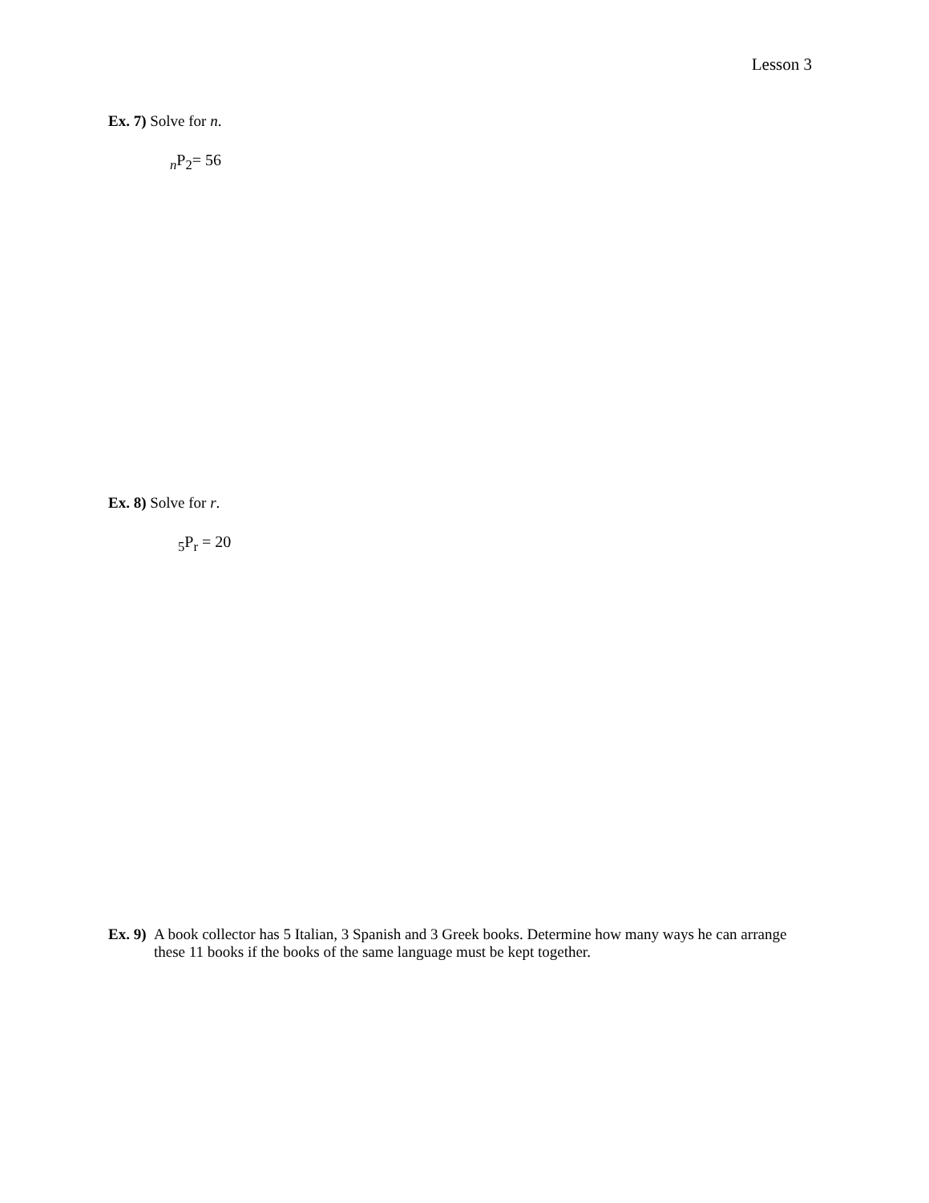Lesson 3
Ex. 7) Solve for n.
<sub>n</sub>P<sub>2</sub>= 56
Ex. 8) Solve for r.
<sub>5</sub>P<sub>r</sub> = 20
Ex. 9) A book collector has 5 Italian, 3 Spanish and 3 Greek books. Determine how many ways he can arrange these 11 books if the books of the same language must be kept together.